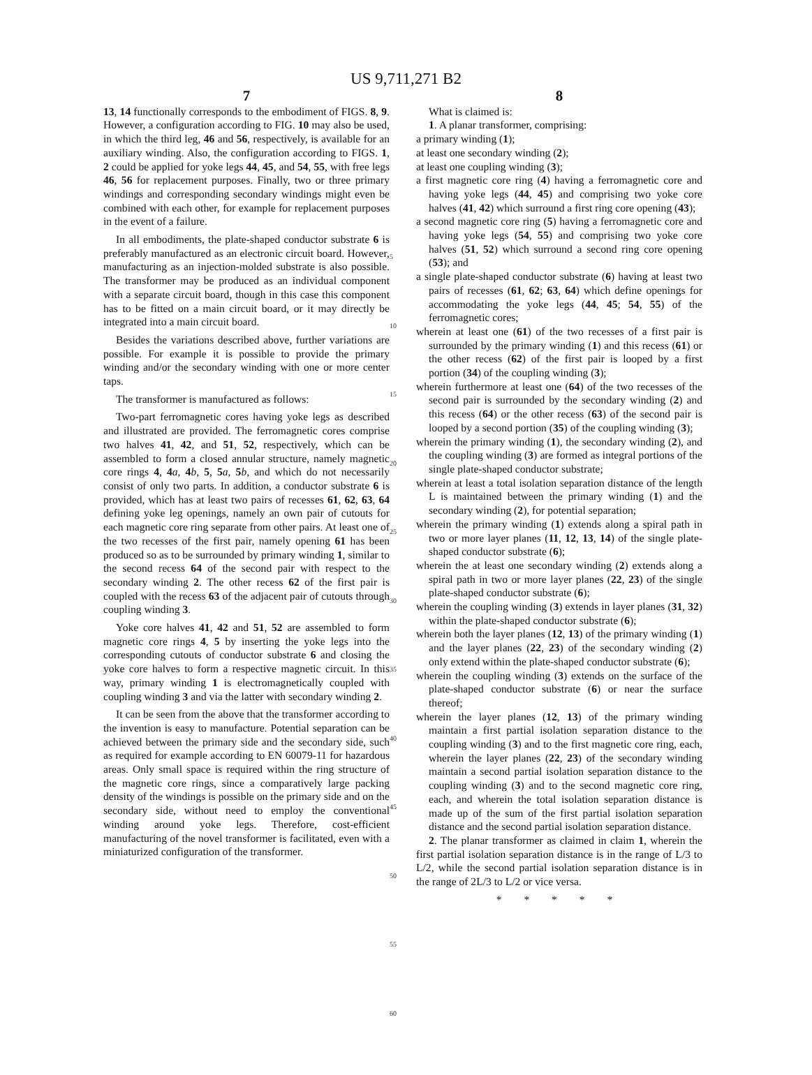US 9,711,271 B2
7
13, 14 functionally corresponds to the embodiment of FIGS. 8, 9. However, a configuration according to FIG. 10 may also be used, in which the third leg, 46 and 56, respectively, is available for an auxiliary winding. Also, the configuration according to FIGS. 1, 2 could be applied for yoke legs 44, 45, and 54, 55, with free legs 46, 56 for replacement purposes. Finally, two or three primary windings and corresponding secondary windings might even be combined with each other, for example for replacement purposes in the event of a failure.
In all embodiments, the plate-shaped conductor substrate 6 is preferably manufactured as an electronic circuit board. However, manufacturing as an injection-molded substrate is also possible. The transformer may be produced as an individual component with a separate circuit board, though in this case this component has to be fitted on a main circuit board, or it may directly be integrated into a main circuit board.
Besides the variations described above, further variations are possible. For example it is possible to provide the primary winding and/or the secondary winding with one or more center taps.
The transformer is manufactured as follows:
Two-part ferromagnetic cores having yoke legs as described and illustrated are provided. The ferromagnetic cores comprise two halves 41, 42, and 51, 52, respectively, which can be assembled to form a closed annular structure, namely magnetic core rings 4, 4 a, 4 b, 5, 5 a, 5 b, and which do not necessarily consist of only two parts. In addition, a conductor substrate 6 is provided, which has at least two pairs of recesses 61, 62, 63, 64 defining yoke leg openings, namely an own pair of cutouts for each magnetic core ring separate from other pairs. At least one of the two recesses of the first pair, namely opening 61 has been produced so as to be surrounded by primary winding 1, similar to the second recess 64 of the second pair with respect to the secondary winding 2. The other recess 62 of the first pair is coupled with the recess 63 of the adjacent pair of cutouts through coupling winding 3.
Yoke core halves 41, 42 and 51, 52 are assembled to form magnetic core rings 4, 5 by inserting the yoke legs into the corresponding cutouts of conductor substrate 6 and closing the yoke core halves to form a respective magnetic circuit. In this way, primary winding 1 is electromagnetically coupled with coupling winding 3 and via the latter with secondary winding 2.
It can be seen from the above that the transformer according to the invention is easy to manufacture. Potential separation can be achieved between the primary side and the secondary side, such as required for example according to EN 60079-11 for hazardous areas. Only small space is required within the ring structure of the magnetic core rings, since a comparatively large packing density of the windings is possible on the primary side and on the secondary side, without need to employ the conventional winding around yoke legs. Therefore, cost-efficient manufacturing of the novel transformer is facilitated, even with a miniaturized configuration of the transformer.
5
10
15
20
25
30
35
40
45
50
55
60
8
What is claimed is:
1. A planar transformer, comprising:
a primary winding (1);
at least one secondary winding (2);
at least one coupling winding (3);
a first magnetic core ring (4) having a ferromagnetic core and having yoke legs (44, 45) and comprising two yoke core halves (41, 42) which surround a first ring core opening (43);
a second magnetic core ring (5) having a ferromagnetic core and having yoke legs (54, 55) and comprising two yoke core halves (51, 52) which surround a second ring core opening (53); and
a single plate-shaped conductor substrate (6) having at least two pairs of recesses (61, 62; 63, 64) which define openings for accommodating the yoke legs (44, 45; 54, 55) of the ferromagnetic cores;
wherein at least one (61) of the two recesses of a first pair is surrounded by the primary winding (1) and this recess (61) or the other recess (62) of the first pair is looped by a first portion (34) of the coupling winding (3);
wherein furthermore at least one (64) of the two recesses of the second pair is surrounded by the secondary winding (2) and this recess (64) or the other recess (63) of the second pair is looped by a second portion (35) of the coupling winding (3);
wherein the primary winding (1), the secondary winding (2), and the coupling winding (3) are formed as integral portions of the single plate-shaped conductor substrate;
wherein at least a total isolation separation distance of the length L is maintained between the primary winding (1) and the secondary winding (2), for potential separation;
wherein the primary winding (1) extends along a spiral path in two or more layer planes (11, 12, 13, 14) of the single plate-shaped conductor substrate (6);
wherein the at least one secondary winding (2) extends along a spiral path in two or more layer planes (22, 23) of the single plate-shaped conductor substrate (6);
wherein the coupling winding (3) extends in layer planes (31, 32) within the plate-shaped conductor substrate (6);
wherein both the layer planes (12, 13) of the primary winding (1) and the layer planes (22, 23) of the secondary winding (2) only extend within the plate-shaped conductor substrate (6);
wherein the coupling winding (3) extends on the surface of the plate-shaped conductor substrate (6) or near the surface thereof;
wherein the layer planes (12, 13) of the primary winding maintain a first partial isolation separation distance to the coupling winding (3) and to the first magnetic core ring, each, wherein the layer planes (22, 23) of the secondary winding maintain a second partial isolation separation distance to the coupling winding (3) and to the second magnetic core ring, each, and wherein the total isolation separation distance is made up of the sum of the first partial isolation separation distance and the second partial isolation separation distance.
2. The planar transformer as claimed in claim 1, wherein the first partial isolation separation distance is in the range of L/3 to L/2, while the second partial isolation separation distance is in the range of 2L/3 to L/2 or vice versa.
* * * * *